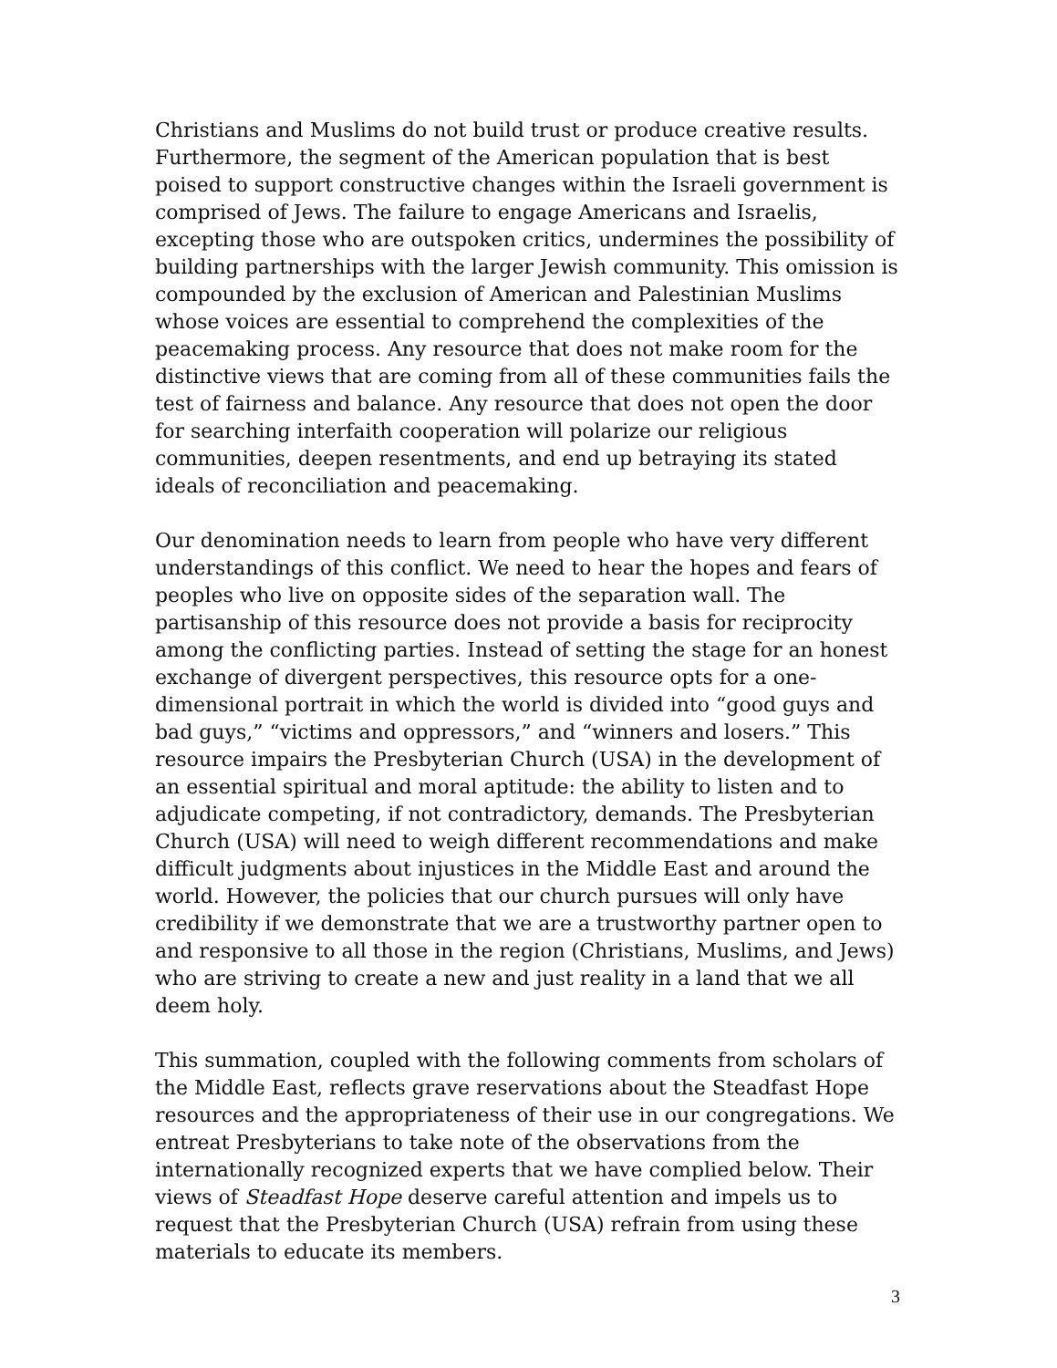Christians and Muslims do not build trust or produce creative results. Furthermore, the segment of the American population that is best poised to support constructive changes within the Israeli government is comprised of Jews. The failure to engage Americans and Israelis, excepting those who are outspoken critics, undermines the possibility of building partnerships with the larger Jewish community. This omission is compounded by the exclusion of American and Palestinian Muslims whose voices are essential to comprehend the complexities of the peacemaking process. Any resource that does not make room for the distinctive views that are coming from all of these communities fails the test of fairness and balance. Any resource that does not open the door for searching interfaith cooperation will polarize our religious communities, deepen resentments, and end up betraying its stated ideals of reconciliation and peacemaking.
Our denomination needs to learn from people who have very different understandings of this conflict. We need to hear the hopes and fears of peoples who live on opposite sides of the separation wall. The partisanship of this resource does not provide a basis for reciprocity among the conflicting parties. Instead of setting the stage for an honest exchange of divergent perspectives, this resource opts for a one-dimensional portrait in which the world is divided into “good guys and bad guys,” “victims and oppressors,” and “winners and losers.” This resource impairs the Presbyterian Church (USA) in the development of an essential spiritual and moral aptitude: the ability to listen and to adjudicate competing, if not contradictory, demands. The Presbyterian Church (USA) will need to weigh different recommendations and make difficult judgments about injustices in the Middle East and around the world. However, the policies that our church pursues will only have credibility if we demonstrate that we are a trustworthy partner open to and responsive to all those in the region (Christians, Muslims, and Jews) who are striving to create a new and just reality in a land that we all deem holy.
This summation, coupled with the following comments from scholars of the Middle East, reflects grave reservations about the Steadfast Hope resources and the appropriateness of their use in our congregations. We entreat Presbyterians to take note of the observations from the internationally recognized experts that we have complied below. Their views of Steadfast Hope deserve careful attention and impels us to request that the Presbyterian Church (USA) refrain from using these materials to educate its members.
3